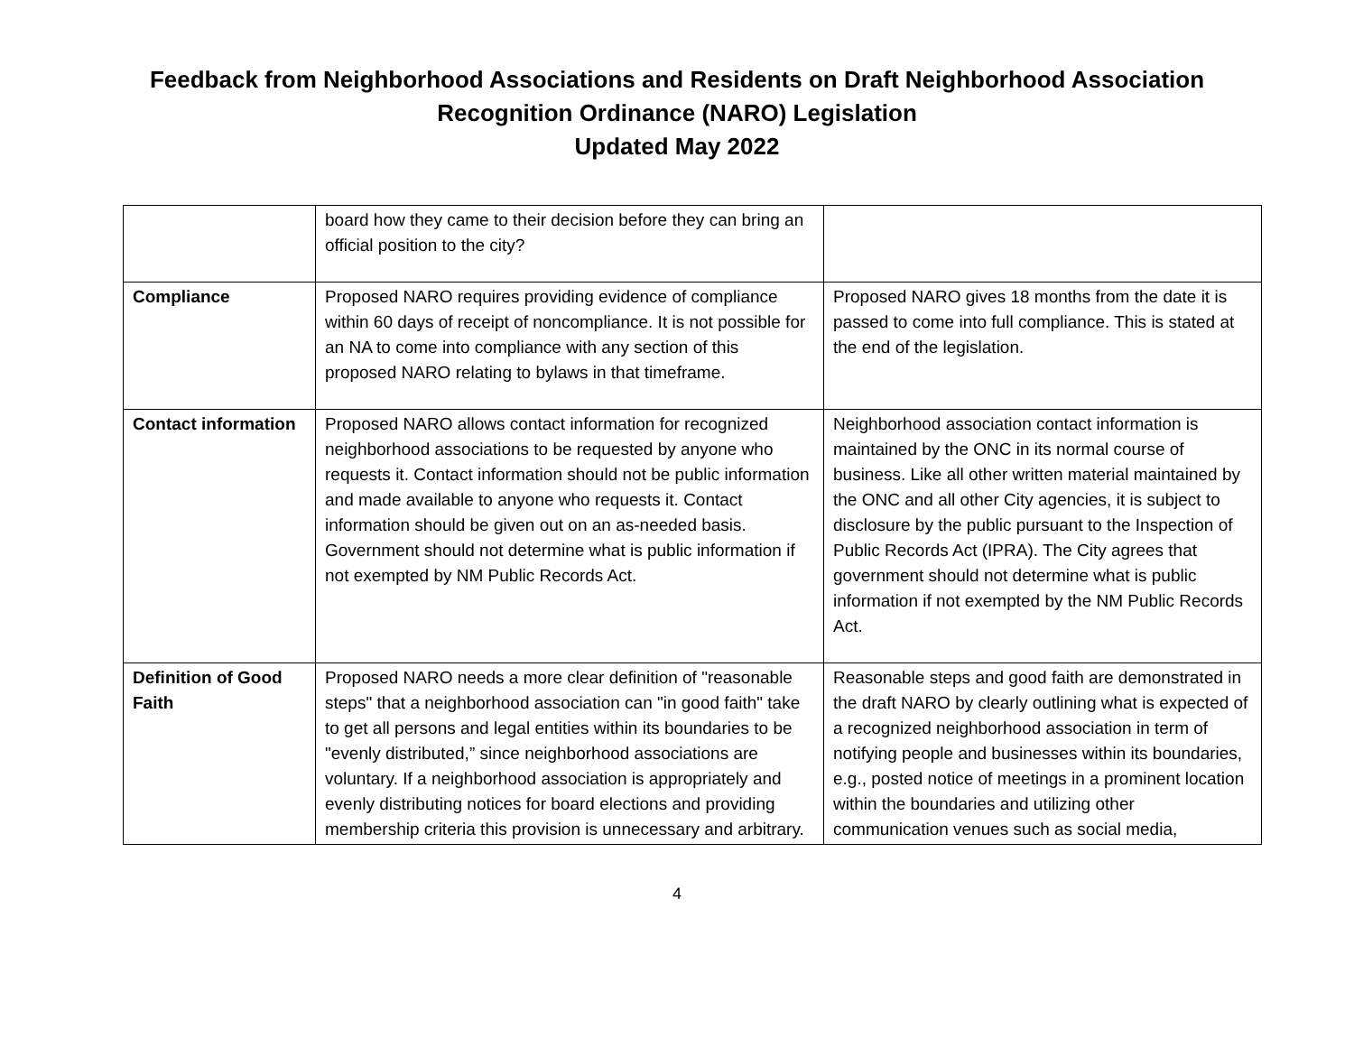Feedback from Neighborhood Associations and Residents on Draft Neighborhood Association
Recognition Ordinance (NARO) Legislation
Updated May 2022
| | board how they came to their decision before they can bring an official position to the city? | |
| Compliance | Proposed NARO requires providing evidence of compliance within 60 days of receipt of noncompliance. It is not possible for an NA to come into compliance with any section of this proposed NARO relating to bylaws in that timeframe. | Proposed NARO gives 18 months from the date it is passed to come into full compliance. This is stated at the end of the legislation. |
| Contact information | Proposed NARO allows contact information for recognized neighborhood associations to be requested by anyone who requests it. Contact information should not be public information and made available to anyone who requests it. Contact information should be given out on an as-needed basis. Government should not determine what is public information if not exempted by NM Public Records Act. | Neighborhood association contact information is maintained by the ONC in its normal course of business. Like all other written material maintained by the ONC and all other City agencies, it is subject to disclosure by the public pursuant to the Inspection of Public Records Act (IPRA). The City agrees that government should not determine what is public information if not exempted by the NM Public Records Act. |
| Definition of Good Faith | Proposed NARO needs a more clear definition of "reasonable steps" that a neighborhood association can "in good faith" take to get all persons and legal entities within its boundaries to be "evenly distributed,” since neighborhood associations are voluntary. If a neighborhood association is appropriately and evenly distributing notices for board elections and providing membership criteria this provision is unnecessary and arbitrary. | Reasonable steps and good faith are demonstrated in the draft NARO by clearly outlining what is expected of a recognized neighborhood association in term of notifying people and businesses within its boundaries, e.g., posted notice of meetings in a prominent location within the boundaries and utilizing other communication venues such as social media, |
4